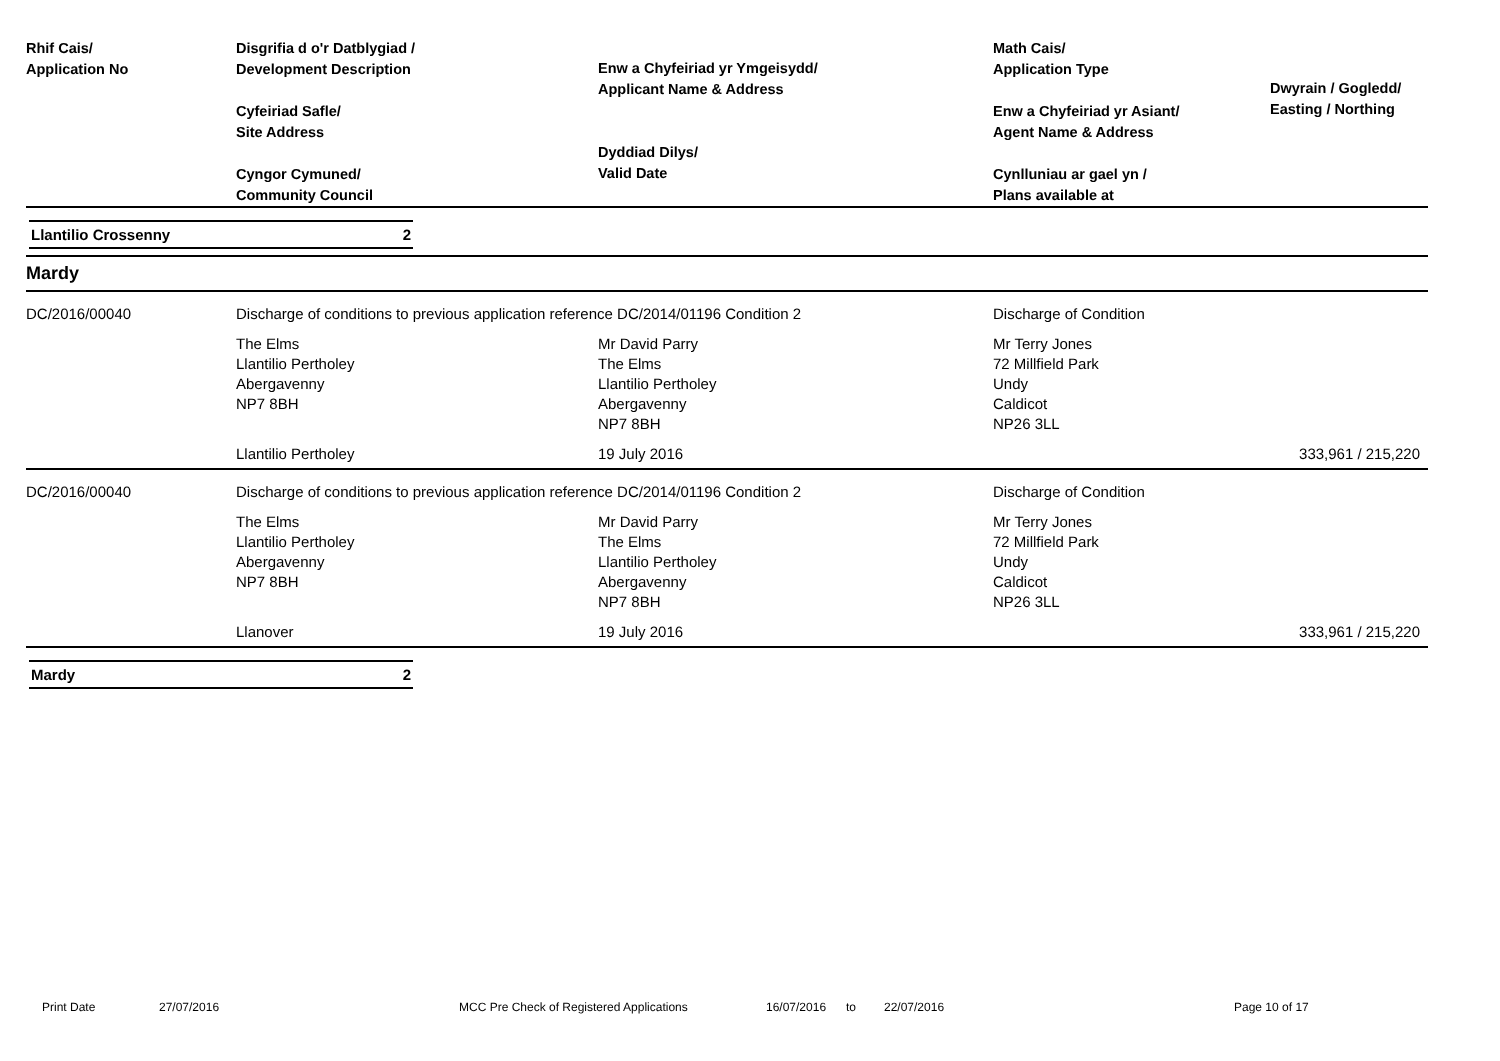| Rhif Cais/ Application No | Disgrifia d o'r Datblygiad / Development Description Cyfeiriad Safle/ Site Address Cyngor Cymuned/ Community Council | Enw a Chyfeiriad yr Ymgeisydd/ Applicant Name & Address Dyddiad Dilys/ Valid Date | Math Cais/ Application Type Enw a Chyfeiriad yr Asiant/ Agent Name & Address Cynlluniau ar gael yn / Plans available at | Dwyrain / Gogledd/ Easting / Northing |
| --- | --- | --- | --- | --- |
Llantilio Crossenny 2
Mardy
| DC/2016/00040 | Discharge of conditions to previous application reference DC/2014/01196 Condition 2 | | Discharge of Condition | |
| | The Elms Llantilio Pertholey Abergavenny NP7 8BH | Mr David Parry The Elms Llantilio Pertholey Abergavenny NP7 8BH | Mr Terry Jones 72 Millfield Park Undy Caldicot NP26 3LL | |
| | Llantilio Pertholey | 19 July 2016 | | 333,961 / 215,220 |
| DC/2016/00040 | Discharge of conditions to previous application reference DC/2014/01196 Condition 2 | | Discharge of Condition | |
| | The Elms Llantilio Pertholey Abergavenny NP7 8BH | Mr David Parry The Elms Llantilio Pertholey Abergavenny NP7 8BH | Mr Terry Jones 72 Millfield Park Undy Caldicot NP26 3LL | |
| | Llanover | 19 July 2016 | | 333,961 / 215,220 |
Mardy 2
Print Date 27/07/2016 MCC Pre Check of Registered Applications 16/07/2016 to 22/07/2016 Page 10 of 17